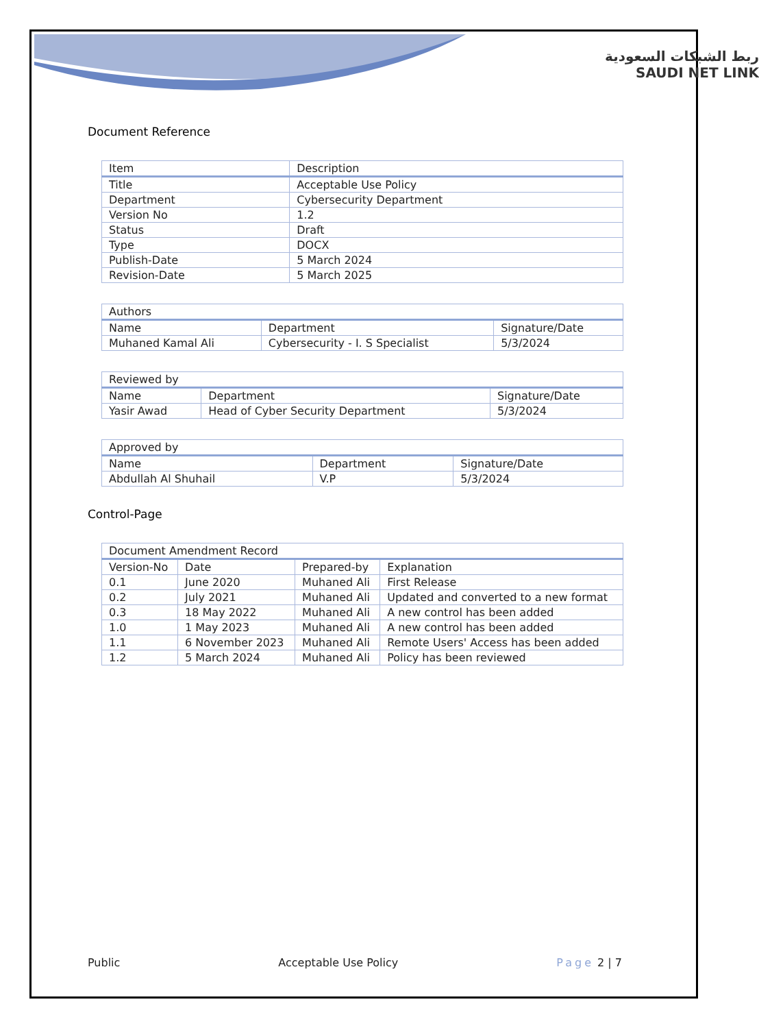ربط الشبكات السعودية
SAUDI NET LINK
Document Reference
| Item | Description |
| --- | --- |
| Title | Acceptable Use Policy |
| Department | Cybersecurity Department |
| Version No | 1.2 |
| Status | Draft |
| Type | DOCX |
| Publish-Date | 5 March 2024 |
| Revision-Date | 5 March 2025 |
| Authors | | |
| --- | --- | --- |
| Name | Department | Signature/Date |
| Muhaned Kamal Ali | Cybersecurity - I. S Specialist | 5/3/2024 |
| Reviewed by | | |
| --- | --- | --- |
| Name | Department | Signature/Date |
| Yasir Awad | Head of Cyber Security Department | 5/3/2024 |
| Approved by | | |
| --- | --- | --- |
| Name | Department | Signature/Date |
| Abdullah Al Shuhail | V.P | 5/3/2024 |
Control-Page
| Document Amendment Record | | | |
| --- | --- | --- | --- |
| Version-No | Date | Prepared-by | Explanation |
| 0.1 | June 2020 | Muhaned Ali | First Release |
| 0.2 | July 2021 | Muhaned Ali | Updated and converted to a new format |
| 0.3 | 18 May 2022 | Muhaned Ali | A new control has been added |
| 1.0 | 1 May 2023 | Muhaned Ali | A new control has been added |
| 1.1 | 6 November 2023 | Muhaned Ali | Remote Users' Access has been added |
| 1.2 | 5 March 2024 | Muhaned Ali | Policy has been reviewed |
Public Acceptable Use Policy Page 2 | 7